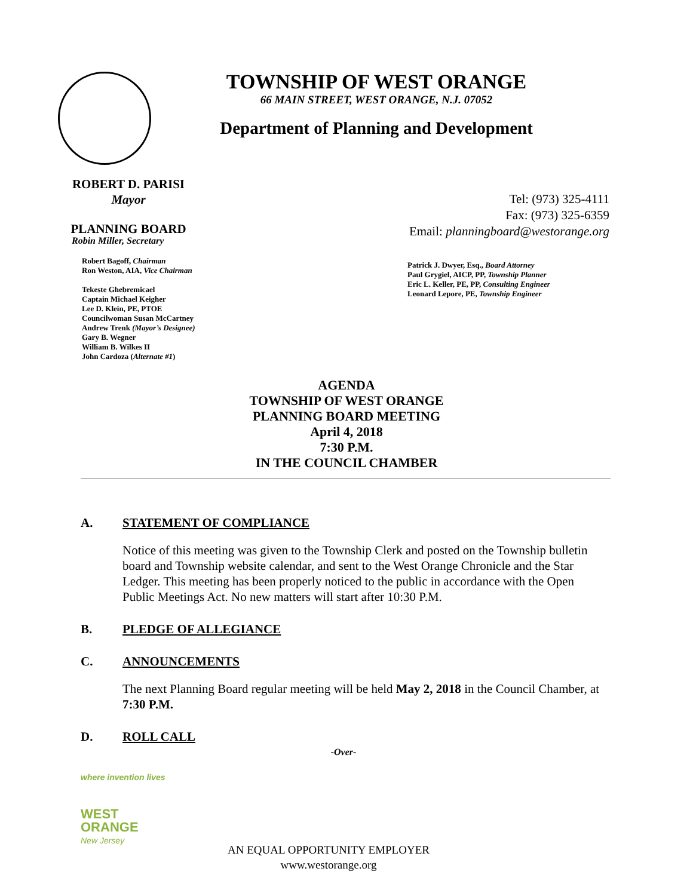TOWNSHIP OF WEST ORANGE
66 MAIN STREET, WEST ORANGE, N.J. 07052
Department of Planning and Development
ROBERT D. PARISI
Mayor
PLANNING BOARD
Robin Miller, Secretary
Robert Bagoff, Chairman
Ron Weston, AIA, Vice Chairman
Tekeste Ghebremicael
Captain Michael Keigher
Lee D. Klein, PE, PTOE
Councilwoman Susan McCartney
Andrew Trenk (Mayor’s Designee)
Gary B. Wegner
William B. Wilkes II
John Cardoza (Alternate #1)
Tel: (973) 325-4111
Fax: (973) 325-6359
Email: planningboard@westorange.org
Patrick J. Dwyer, Esq., Board Attorney
Paul Grygiel, AICP, PP, Township Planner
Eric L. Keller, PE, PP, Consulting Engineer
Leonard Lepore, PE, Township Engineer
AGENDA
TOWNSHIP OF WEST ORANGE
PLANNING BOARD MEETING
April 4, 2018
7:30 P.M.
IN THE COUNCIL CHAMBER
A. STATEMENT OF COMPLIANCE
Notice of this meeting was given to the Township Clerk and posted on the Township bulletin board and Township website calendar, and sent to the West Orange Chronicle and the Star Ledger. This meeting has been properly noticed to the public in accordance with the Open Public Meetings Act. No new matters will start after 10:30 P.M.
B. PLEDGE OF ALLEGIANCE
C. ANNOUNCEMENTS
The next Planning Board regular meeting will be held May 2, 2018 in the Council Chamber, at 7:30 P.M.
D. ROLL CALL
-Over-
where invention lives
WEST
ORANGE
New Jersey
AN EQUAL OPPORTUNITY EMPLOYER
www.westorange.org